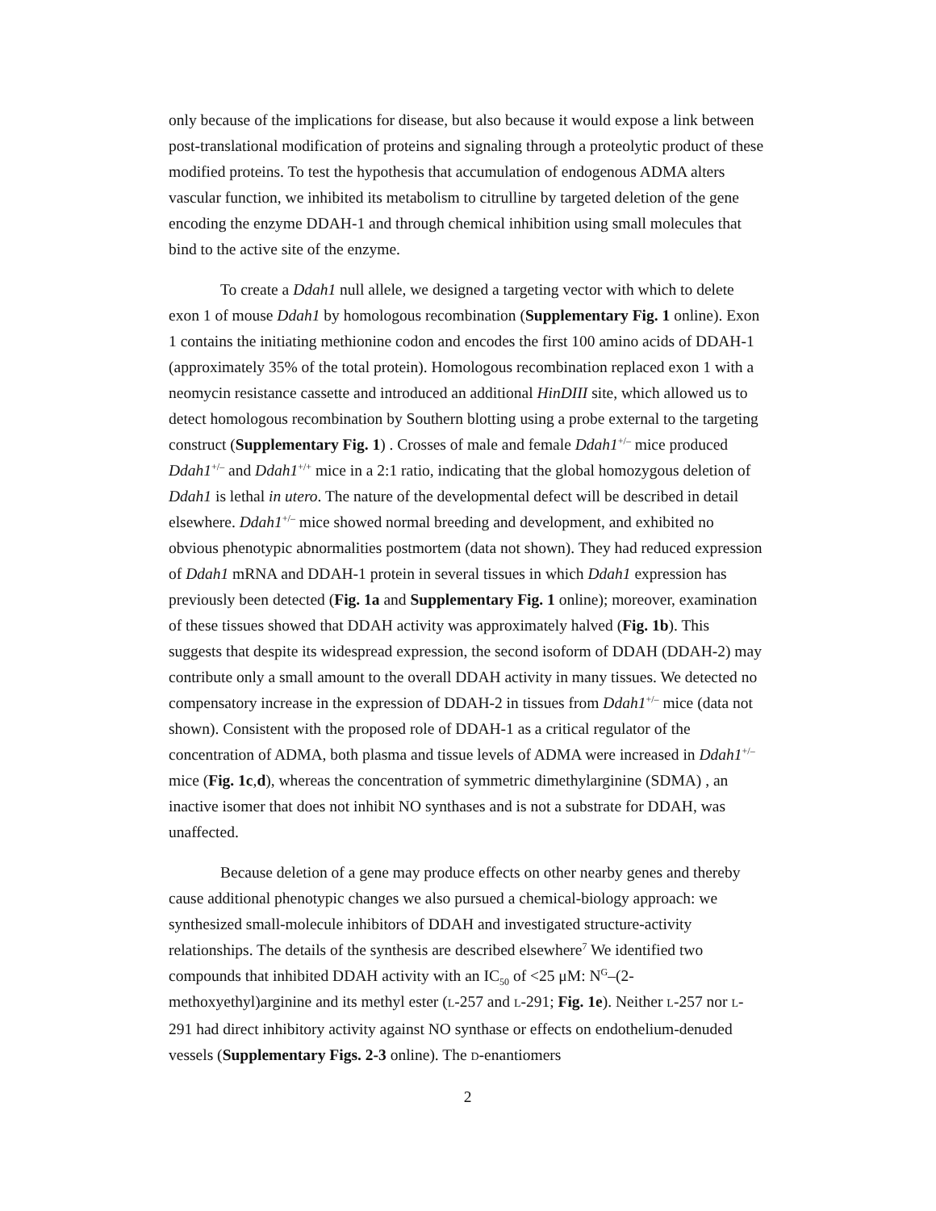only because of the implications for disease, but also because it would expose a link between post-translational modification of proteins and signaling through a proteolytic product of these modified proteins. To test the hypothesis that accumulation of endogenous ADMA alters vascular function, we inhibited its metabolism to citrulline by targeted deletion of the gene encoding the enzyme DDAH-1 and through chemical inhibition using small molecules that bind to the active site of the enzyme.
To create a Ddah1 null allele, we designed a targeting vector with which to delete exon 1 of mouse Ddah1 by homologous recombination (Supplementary Fig. 1 online). Exon 1 contains the initiating methionine codon and encodes the first 100 amino acids of DDAH-1 (approximately 35% of the total protein). Homologous recombination replaced exon 1 with a neomycin resistance cassette and introduced an additional HinDIII site, which allowed us to detect homologous recombination by Southern blotting using a probe external to the targeting construct (Supplementary Fig. 1) . Crosses of male and female Ddah1<sup>+/–</sup> mice produced Ddah1<sup>+/–</sup> and Ddah1<sup>+/+</sup> mice in a 2:1 ratio, indicating that the global homozygous deletion of Ddah1 is lethal in utero. The nature of the developmental defect will be described in detail elsewhere. Ddah1<sup>+/–</sup> mice showed normal breeding and development, and exhibited no obvious phenotypic abnormalities postmortem (data not shown). They had reduced expression of Ddah1 mRNA and DDAH-1 protein in several tissues in which Ddah1 expression has previously been detected (Fig. 1a and Supplementary Fig. 1 online); moreover, examination of these tissues showed that DDAH activity was approximately halved (Fig. 1b). This suggests that despite its widespread expression, the second isoform of DDAH (DDAH-2) may contribute only a small amount to the overall DDAH activity in many tissues. We detected no compensatory increase in the expression of DDAH-2 in tissues from Ddah1<sup>+/–</sup> mice (data not shown). Consistent with the proposed role of DDAH-1 as a critical regulator of the concentration of ADMA, both plasma and tissue levels of ADMA were increased in Ddah1<sup>+/–</sup> mice (Fig. 1c,d), whereas the concentration of symmetric dimethylarginine (SDMA) , an inactive isomer that does not inhibit NO synthases and is not a substrate for DDAH, was unaffected.
Because deletion of a gene may produce effects on other nearby genes and thereby cause additional phenotypic changes we also pursued a chemical-biology approach: we synthesized small-molecule inhibitors of DDAH and investigated structure-activity relationships. The details of the synthesis are described elsewhere<sup>7</sup> We identified two compounds that inhibited DDAH activity with an IC<sub>50</sub> of <25 μM: N<sup>G</sup>–(2-methoxyethyl)arginine and its methyl ester (L-257 and L-291; Fig. 1e). Neither L-257 nor L-291 had direct inhibitory activity against NO synthase or effects on endothelium-denuded vessels (Supplementary Figs. 2-3 online). The D-enantiomers
2